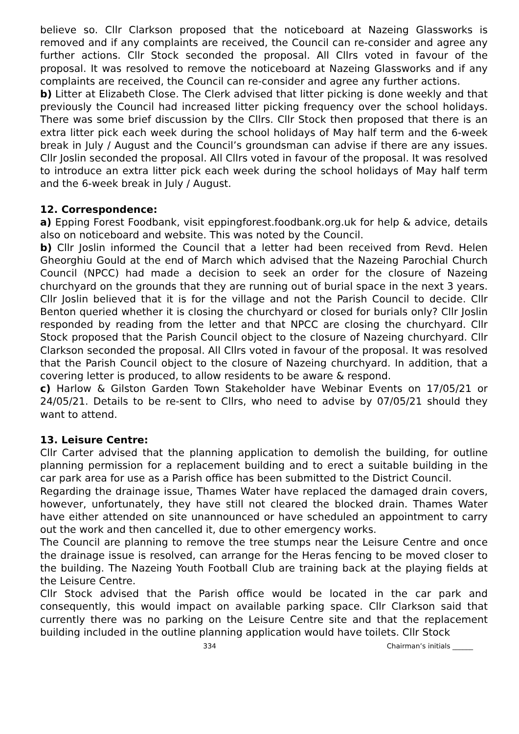believe so. Cllr Clarkson proposed that the noticeboard at Nazeing Glassworks is removed and if any complaints are received, the Council can re-consider and agree any further actions. Cllr Stock seconded the proposal. All Cllrs voted in favour of the proposal. It was resolved to remove the noticeboard at Nazeing Glassworks and if any complaints are received, the Council can re-consider and agree any further actions.
b) Litter at Elizabeth Close. The Clerk advised that litter picking is done weekly and that previously the Council had increased litter picking frequency over the school holidays. There was some brief discussion by the Cllrs. Cllr Stock then proposed that there is an extra litter pick each week during the school holidays of May half term and the 6-week break in July / August and the Council’s groundsman can advise if there are any issues. Cllr Joslin seconded the proposal. All Cllrs voted in favour of the proposal. It was resolved to introduce an extra litter pick each week during the school holidays of May half term and the 6-week break in July / August.
12. Correspondence:
a) Epping Forest Foodbank, visit eppingforest.foodbank.org.uk for help & advice, details also on noticeboard and website. This was noted by the Council.
b) Cllr Joslin informed the Council that a letter had been received from Revd. Helen Gheorghiu Gould at the end of March which advised that the Nazeing Parochial Church Council (NPCC) had made a decision to seek an order for the closure of Nazeing churchyard on the grounds that they are running out of burial space in the next 3 years. Cllr Joslin believed that it is for the village and not the Parish Council to decide. Cllr Benton queried whether it is closing the churchyard or closed for burials only? Cllr Joslin responded by reading from the letter and that NPCC are closing the churchyard. Cllr Stock proposed that the Parish Council object to the closure of Nazeing churchyard. Cllr Clarkson seconded the proposal. All Cllrs voted in favour of the proposal. It was resolved that the Parish Council object to the closure of Nazeing churchyard. In addition, that a covering letter is produced, to allow residents to be aware & respond.
c) Harlow & Gilston Garden Town Stakeholder have Webinar Events on 17/05/21 or 24/05/21. Details to be re-sent to Cllrs, who need to advise by 07/05/21 should they want to attend.
13. Leisure Centre:
Cllr Carter advised that the planning application to demolish the building, for outline planning permission for a replacement building and to erect a suitable building in the car park area for use as a Parish office has been submitted to the District Council.
Regarding the drainage issue, Thames Water have replaced the damaged drain covers, however, unfortunately, they have still not cleared the blocked drain. Thames Water have either attended on site unannounced or have scheduled an appointment to carry out the work and then cancelled it, due to other emergency works.
The Council are planning to remove the tree stumps near the Leisure Centre and once the drainage issue is resolved, can arrange for the Heras fencing to be moved closer to the building. The Nazeing Youth Football Club are training back at the playing fields at the Leisure Centre.
Cllr Stock advised that the Parish office would be located in the car park and consequently, this would impact on available parking space. Cllr Clarkson said that currently there was no parking on the Leisure Centre site and that the replacement building included in the outline planning application would have toilets. Cllr Stock
334 Chairman’s initials ______